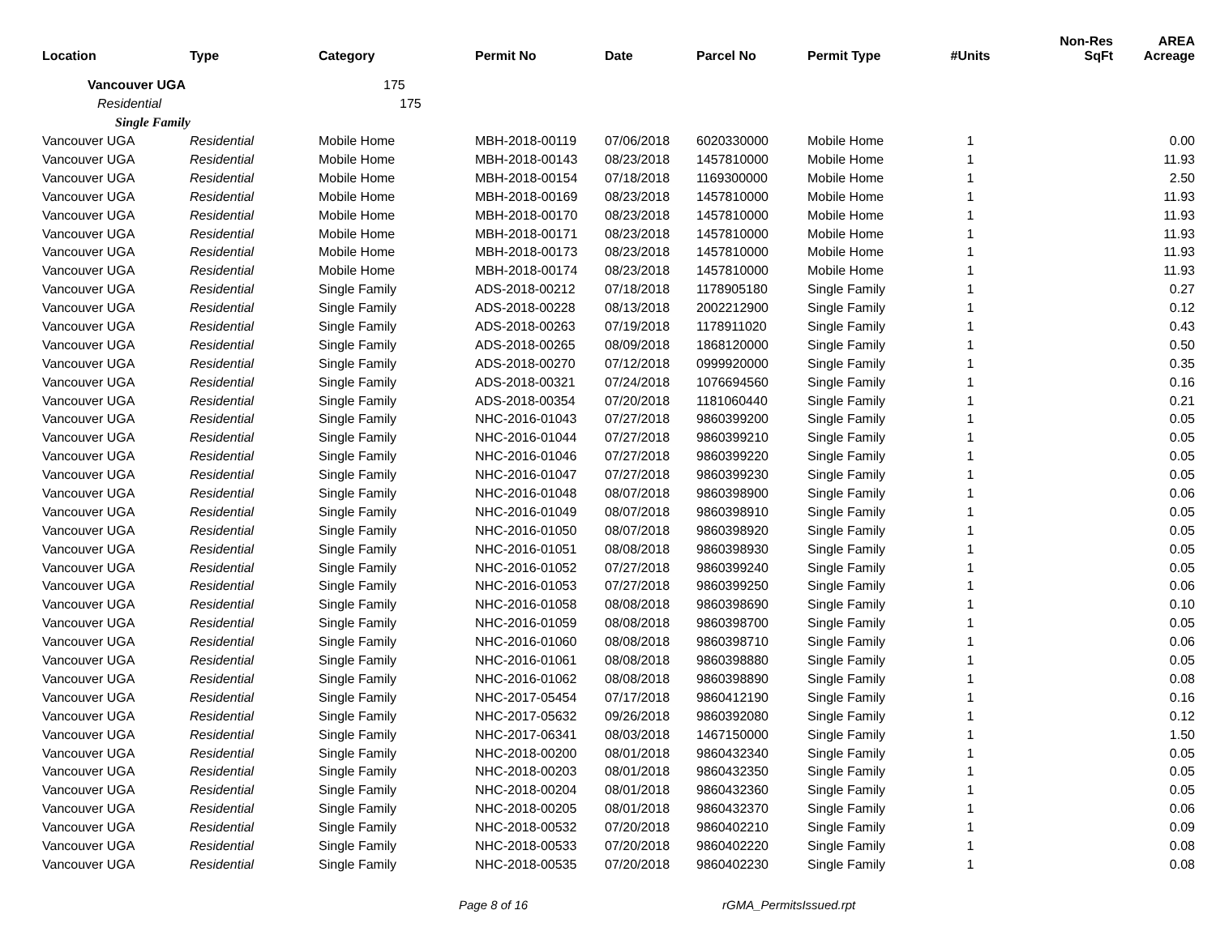| Location | Type | Category | Permit No | Date | Parcel No | Permit Type | #Units | Non-Res SqFt | AREA Acreage |
| --- | --- | --- | --- | --- | --- | --- | --- | --- | --- |
| Vancouver UGA | | 175 | | | | | | | |
| Residential | | 175 | | | | | | | |
| Single Family | | | | | | | | | |
| Vancouver UGA | Residential | Mobile Home | MBH-2018-00119 | 07/06/2018 | 6020330000 | Mobile Home | 1 | | 0.00 |
| Vancouver UGA | Residential | Mobile Home | MBH-2018-00143 | 08/23/2018 | 1457810000 | Mobile Home | 1 | | 11.93 |
| Vancouver UGA | Residential | Mobile Home | MBH-2018-00154 | 07/18/2018 | 1169300000 | Mobile Home | 1 | | 2.50 |
| Vancouver UGA | Residential | Mobile Home | MBH-2018-00169 | 08/23/2018 | 1457810000 | Mobile Home | 1 | | 11.93 |
| Vancouver UGA | Residential | Mobile Home | MBH-2018-00170 | 08/23/2018 | 1457810000 | Mobile Home | 1 | | 11.93 |
| Vancouver UGA | Residential | Mobile Home | MBH-2018-00171 | 08/23/2018 | 1457810000 | Mobile Home | 1 | | 11.93 |
| Vancouver UGA | Residential | Mobile Home | MBH-2018-00173 | 08/23/2018 | 1457810000 | Mobile Home | 1 | | 11.93 |
| Vancouver UGA | Residential | Mobile Home | MBH-2018-00174 | 08/23/2018 | 1457810000 | Mobile Home | 1 | | 11.93 |
| Vancouver UGA | Residential | Single Family | ADS-2018-00212 | 07/18/2018 | 1178905180 | Single Family | 1 | | 0.27 |
| Vancouver UGA | Residential | Single Family | ADS-2018-00228 | 08/13/2018 | 2002212900 | Single Family | 1 | | 0.12 |
| Vancouver UGA | Residential | Single Family | ADS-2018-00263 | 07/19/2018 | 1178911020 | Single Family | 1 | | 0.43 |
| Vancouver UGA | Residential | Single Family | ADS-2018-00265 | 08/09/2018 | 1868120000 | Single Family | 1 | | 0.50 |
| Vancouver UGA | Residential | Single Family | ADS-2018-00270 | 07/12/2018 | 0999920000 | Single Family | 1 | | 0.35 |
| Vancouver UGA | Residential | Single Family | ADS-2018-00321 | 07/24/2018 | 1076694560 | Single Family | 1 | | 0.16 |
| Vancouver UGA | Residential | Single Family | ADS-2018-00354 | 07/20/2018 | 1181060440 | Single Family | 1 | | 0.21 |
| Vancouver UGA | Residential | Single Family | NHC-2016-01043 | 07/27/2018 | 9860399200 | Single Family | 1 | | 0.05 |
| Vancouver UGA | Residential | Single Family | NHC-2016-01044 | 07/27/2018 | 9860399210 | Single Family | 1 | | 0.05 |
| Vancouver UGA | Residential | Single Family | NHC-2016-01046 | 07/27/2018 | 9860399220 | Single Family | 1 | | 0.05 |
| Vancouver UGA | Residential | Single Family | NHC-2016-01047 | 07/27/2018 | 9860399230 | Single Family | 1 | | 0.05 |
| Vancouver UGA | Residential | Single Family | NHC-2016-01048 | 08/07/2018 | 9860398900 | Single Family | 1 | | 0.06 |
| Vancouver UGA | Residential | Single Family | NHC-2016-01049 | 08/07/2018 | 9860398910 | Single Family | 1 | | 0.05 |
| Vancouver UGA | Residential | Single Family | NHC-2016-01050 | 08/07/2018 | 9860398920 | Single Family | 1 | | 0.05 |
| Vancouver UGA | Residential | Single Family | NHC-2016-01051 | 08/08/2018 | 9860398930 | Single Family | 1 | | 0.05 |
| Vancouver UGA | Residential | Single Family | NHC-2016-01052 | 07/27/2018 | 9860399240 | Single Family | 1 | | 0.05 |
| Vancouver UGA | Residential | Single Family | NHC-2016-01053 | 07/27/2018 | 9860399250 | Single Family | 1 | | 0.06 |
| Vancouver UGA | Residential | Single Family | NHC-2016-01058 | 08/08/2018 | 9860398690 | Single Family | 1 | | 0.10 |
| Vancouver UGA | Residential | Single Family | NHC-2016-01059 | 08/08/2018 | 9860398700 | Single Family | 1 | | 0.05 |
| Vancouver UGA | Residential | Single Family | NHC-2016-01060 | 08/08/2018 | 9860398710 | Single Family | 1 | | 0.06 |
| Vancouver UGA | Residential | Single Family | NHC-2016-01061 | 08/08/2018 | 9860398880 | Single Family | 1 | | 0.05 |
| Vancouver UGA | Residential | Single Family | NHC-2016-01062 | 08/08/2018 | 9860398890 | Single Family | 1 | | 0.08 |
| Vancouver UGA | Residential | Single Family | NHC-2017-05454 | 07/17/2018 | 9860412190 | Single Family | 1 | | 0.16 |
| Vancouver UGA | Residential | Single Family | NHC-2017-05632 | 09/26/2018 | 9860392080 | Single Family | 1 | | 0.12 |
| Vancouver UGA | Residential | Single Family | NHC-2017-06341 | 08/03/2018 | 1467150000 | Single Family | 1 | | 1.50 |
| Vancouver UGA | Residential | Single Family | NHC-2018-00200 | 08/01/2018 | 9860432340 | Single Family | 1 | | 0.05 |
| Vancouver UGA | Residential | Single Family | NHC-2018-00203 | 08/01/2018 | 9860432350 | Single Family | 1 | | 0.05 |
| Vancouver UGA | Residential | Single Family | NHC-2018-00204 | 08/01/2018 | 9860432360 | Single Family | 1 | | 0.05 |
| Vancouver UGA | Residential | Single Family | NHC-2018-00205 | 08/01/2018 | 9860432370 | Single Family | 1 | | 0.06 |
| Vancouver UGA | Residential | Single Family | NHC-2018-00532 | 07/20/2018 | 9860402210 | Single Family | 1 | | 0.09 |
| Vancouver UGA | Residential | Single Family | NHC-2018-00533 | 07/20/2018 | 9860402220 | Single Family | 1 | | 0.08 |
| Vancouver UGA | Residential | Single Family | NHC-2018-00535 | 07/20/2018 | 9860402230 | Single Family | 1 | | 0.08 |
Page 8 of 16 rGMA_PermitsIssued.rpt